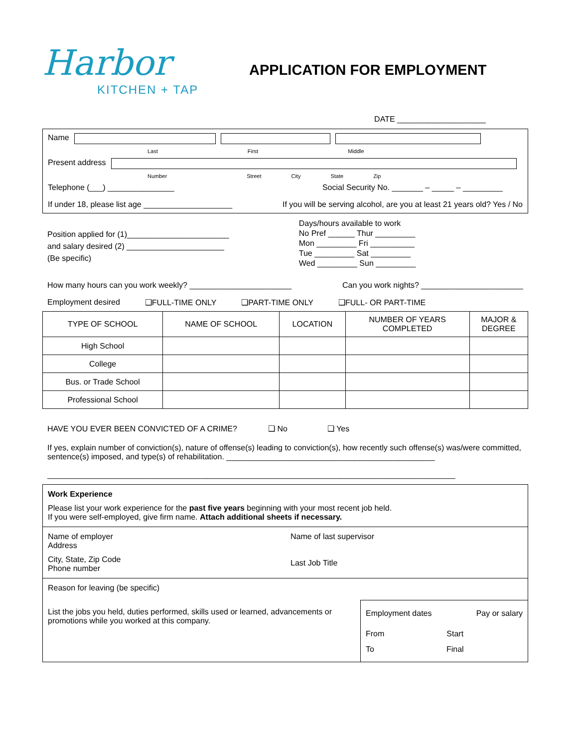Harbor
KITCHEN + TAP
APPLICATION FOR EMPLOYMENT
DATE ____________________
Name
Last First Middle
Present address
Number Street City State Zip
Telephone (___) _______________ Social Security No. _______ – _____ – _________
If under 18, please list age ____________________ If you will be serving alcohol, are you at least 21 years old? Yes / No
Position applied for (1)_______________________
and salary desired (2) ______________________
(Be specific)
Days/hours available to work
No Pref ______ Thur _________
Mon _________ Fri __________
Tue _________ Sat _________
Wed _________ Sun _________
How many hours can you work weekly? _______________________ Can you work nights? _______________________
Employment desired ❑FULL-TIME ONLY ❑PART-TIME ONLY ❑FULL- OR PART-TIME
| TYPE OF SCHOOL | NAME OF SCHOOL | LOCATION | NUMBER OF YEARS COMPLETED | MAJOR & DEGREE |
| --- | --- | --- | --- | --- |
| High School | | | | |
| College | | | | |
| Bus. or Trade School | | | | |
| Professional School | | | | |
HAVE YOU EVER BEEN CONVICTED OF A CRIME? ❑ No ❑ Yes
If yes, explain number of conviction(s), nature of offense(s) leading to conviction(s), how recently such offense(s) was/were committed, sentence(s) imposed, and type(s) of rehabilitation. _______________________________________________
____________________________________________________________________________________________
Work Experience
Please list your work experience for the past five years beginning with your most recent job held.
If you were self-employed, give firm name. Attach additional sheets if necessary.
Name of employer
Address
City, State, Zip Code
Phone number
Name of last supervisor
Last Job Title
Reason for leaving (be specific)
List the jobs you held, duties performed, skills used or learned, advancements or promotions while you worked at this company.
Employment dates Pay or salary
From Start
To Final